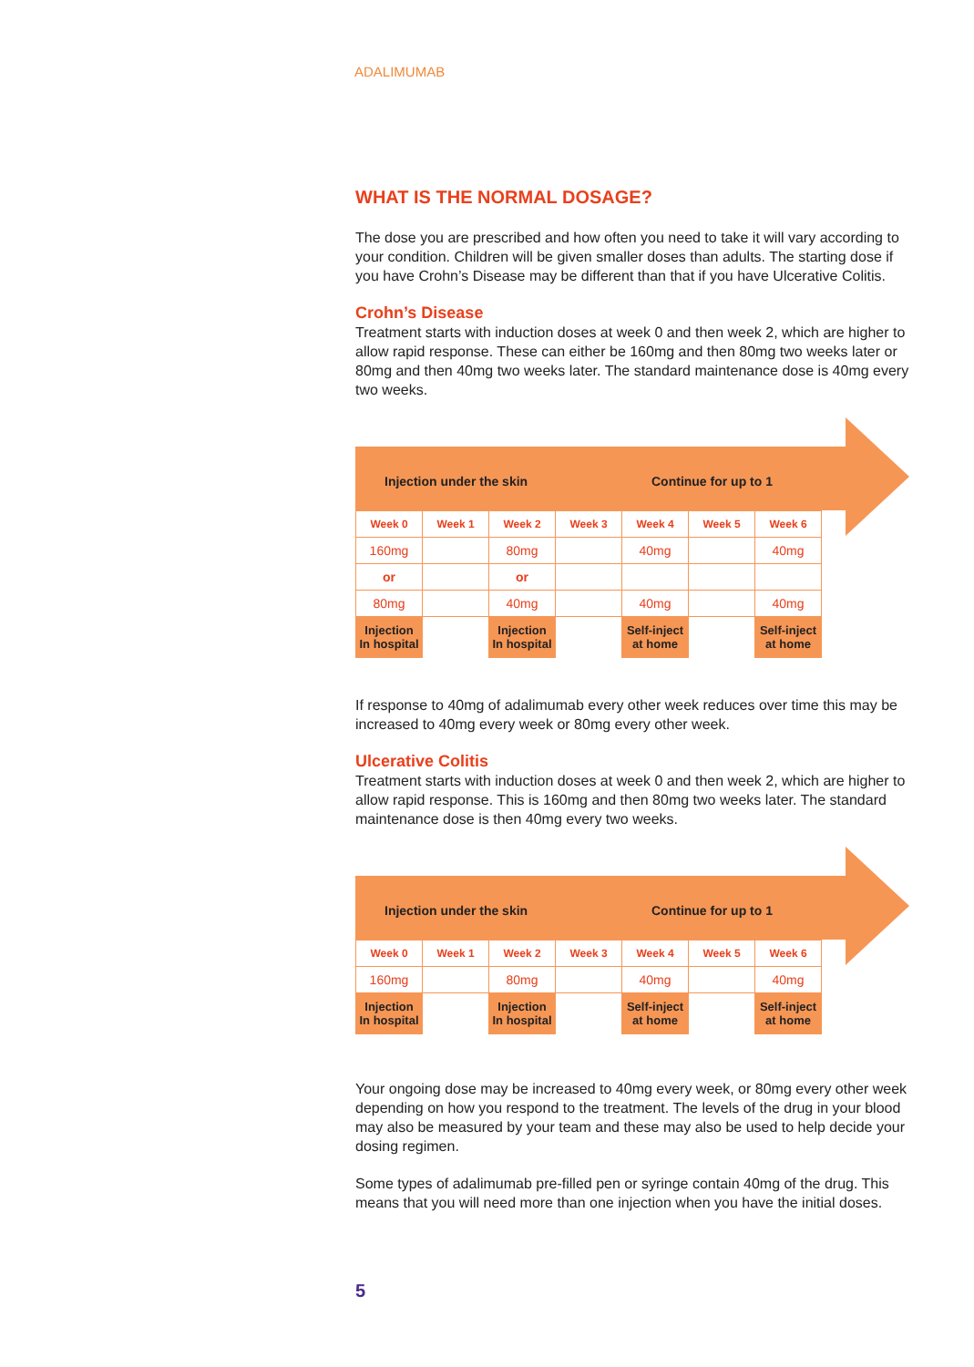ADALIMUMAB
WHAT IS THE NORMAL DOSAGE?
The dose you are prescribed and how often you need to take it will vary according to your condition. Children will be given smaller doses than adults. The starting dose if you have Crohn’s Disease may be different than that if you have Ulcerative Colitis.
Crohn’s Disease
Treatment starts with induction doses at week 0 and then week 2, which are higher to allow rapid response. These can either be 160mg and then 80mg two weeks later or 80mg and then 40mg two weeks later. The standard maintenance dose is 40mg every two weeks.
Injection under the skin Continue for up to 1
| Week 0 | Week 1 | Week 2 | Week 3 | Week 4 | Week 5 | Week 6 |
| --- | --- | --- | --- | --- | --- | --- |
| 160mg | | 80mg | | 40mg | | 40mg |
| or | | or | | | | |
| 80mg | | 40mg | | 40mg | | 40mg |
| Injection In hospital | | Injection In hospital | | Self-inject at home | | Self-inject at home |
If response to 40mg of adalimumab every other week reduces over time this may be increased to 40mg every week or 80mg every other week.
Ulcerative Colitis
Treatment starts with induction doses at week 0 and then week 2, which are higher to allow rapid response. This is 160mg and then 80mg two weeks later. The standard maintenance dose is then 40mg every two weeks.
Injection under the skin Continue for up to 1
| Week 0 | Week 1 | Week 2 | Week 3 | Week 4 | Week 5 | Week 6 |
| --- | --- | --- | --- | --- | --- | --- |
| 160mg | | 80mg | | 40mg | | 40mg |
| Injection In hospital | | Injection In hospital | | Self-inject at home | | Self-inject at home |
Your ongoing dose may be increased to 40mg every week, or 80mg every other week depending on how you respond to the treatment. The levels of the drug in your blood may also be measured by your team and these may also be used to help decide your dosing regimen.
Some types of adalimumab pre-filled pen or syringe contain 40mg of the drug. This means that you will need more than one injection when you have the initial doses.
5